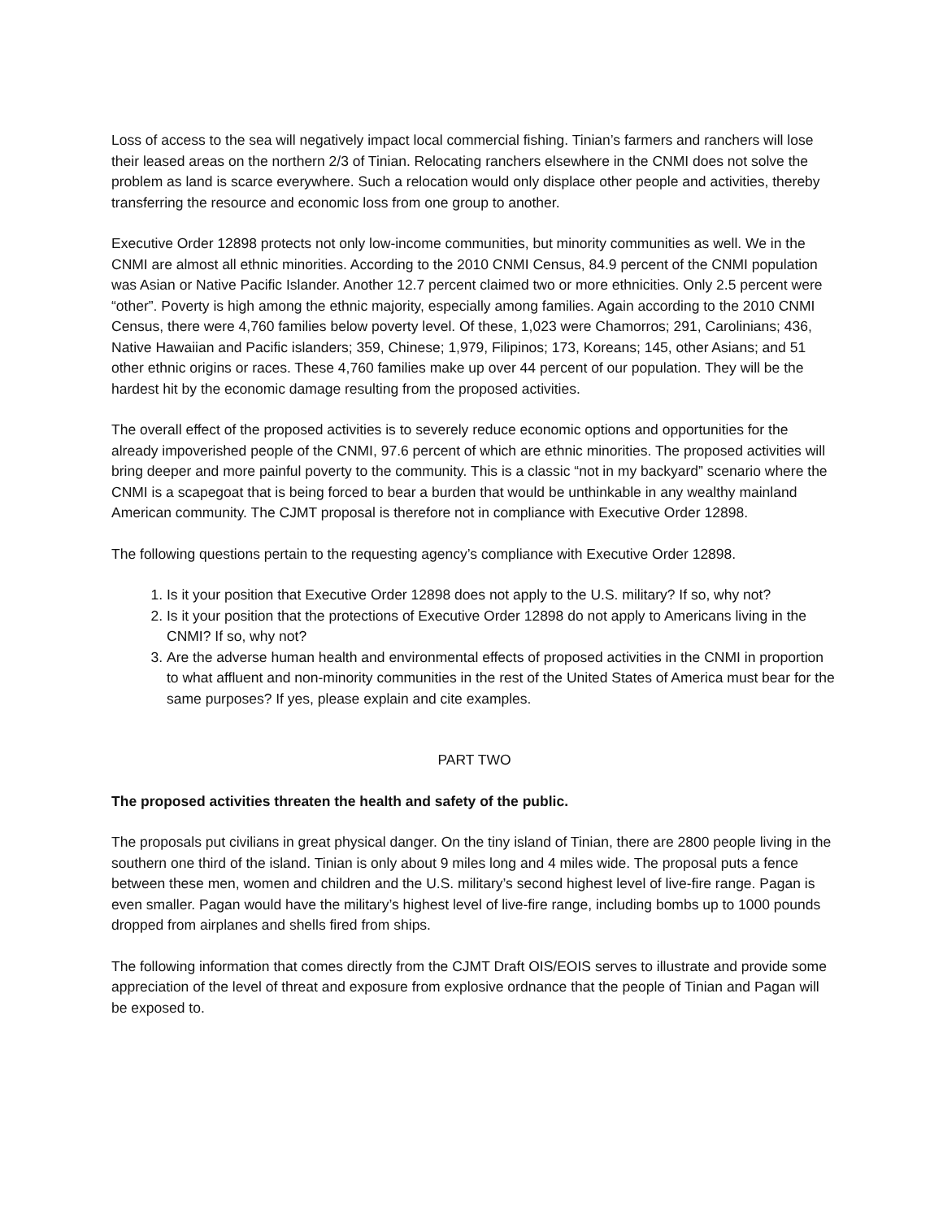Loss of access to the sea will negatively impact local commercial fishing. Tinian’s farmers and ranchers will lose their leased areas on the northern 2/3 of Tinian. Relocating ranchers elsewhere in the CNMI does not solve the problem as land is scarce everywhere. Such a relocation would only displace other people and activities, thereby transferring the resource and economic loss from one group to another.
Executive Order 12898 protects not only low-income communities, but minority communities as well. We in the CNMI are almost all ethnic minorities. According to the 2010 CNMI Census, 84.9 percent of the CNMI population was Asian or Native Pacific Islander. Another 12.7 percent claimed two or more ethnicities. Only 2.5 percent were “other”. Poverty is high among the ethnic majority, especially among families. Again according to the 2010 CNMI Census, there were 4,760 families below poverty level. Of these, 1,023 were Chamorros; 291, Carolinians; 436, Native Hawaiian and Pacific islanders; 359, Chinese; 1,979, Filipinos; 173, Koreans; 145, other Asians; and 51 other ethnic origins or races. These 4,760 families make up over 44 percent of our population. They will be the hardest hit by the economic damage resulting from the proposed activities.
The overall effect of the proposed activities is to severely reduce economic options and opportunities for the already impoverished people of the CNMI, 97.6 percent of which are ethnic minorities. The proposed activities will bring deeper and more painful poverty to the community. This is a classic “not in my backyard” scenario where the CNMI is a scapegoat that is being forced to bear a burden that would be unthinkable in any wealthy mainland American community. The CJMT proposal is therefore not in compliance with Executive Order 12898.
The following questions pertain to the requesting agency’s compliance with Executive Order 12898.
1. Is it your position that Executive Order 12898 does not apply to the U.S. military? If so, why not?
2. Is it your position that the protections of Executive Order 12898 do not apply to Americans living in the CNMI? If so, why not?
3. Are the adverse human health and environmental effects of proposed activities in the CNMI in proportion to what affluent and non-minority communities in the rest of the United States of America must bear for the same purposes? If yes, please explain and cite examples.
PART TWO
The proposed activities threaten the health and safety of the public.
The proposals put civilians in great physical danger. On the tiny island of Tinian, there are 2800 people living in the southern one third of the island. Tinian is only about 9 miles long and 4 miles wide. The proposal puts a fence between these men, women and children and the U.S. military’s second highest level of live-fire range. Pagan is even smaller. Pagan would have the military’s highest level of live-fire range, including bombs up to 1000 pounds dropped from airplanes and shells fired from ships.
The following information that comes directly from the CJMT Draft OIS/EOIS serves to illustrate and provide some appreciation of the level of threat and exposure from explosive ordnance that the people of Tinian and Pagan will be exposed to.